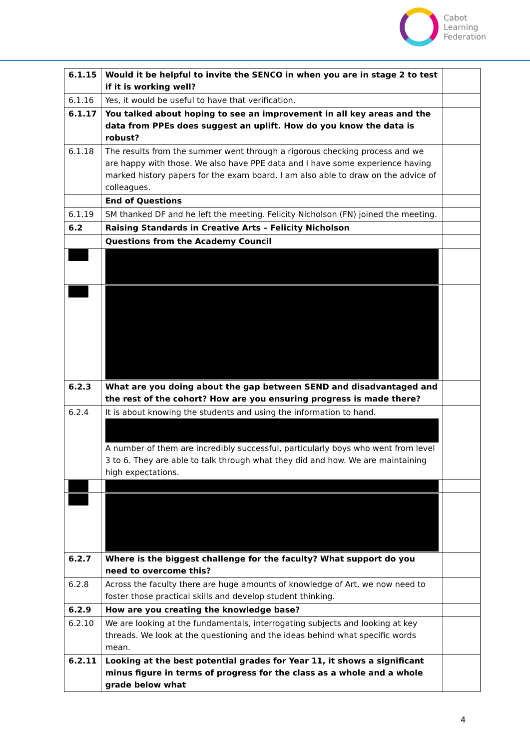Cabot
Learning
Federation
| 6.1.15 | Would it be helpful to invite the SENCO in when you are in stage 2 to test if it is working well? | |
| 6.1.16 | Yes, it would be useful to have that verification. | |
| 6.1.17 | You talked about hoping to see an improvement in all key areas and the data from PPEs does suggest an uplift. How do you know the data is robust? | |
| 6.1.18 | The results from the summer went through a rigorous checking process and we are happy with those. We also have PPE data and I have some experience having marked history papers for the exam board. I am also able to draw on the advice of colleagues. | |
| | End of Questions | |
| 6.1.19 | SM thanked DF and he left the meeting. Felicity Nicholson (FN) joined the meeting. | |
| 6.2 | Raising Standards in Creative Arts – Felicity Nicholson | |
| | Questions from the Academy Council | |
| 6.2.3 | What are you doing about the gap between SEND and disadvantaged and the rest of the cohort? How are you ensuring progress is made there? | |
| 6.2.4 | It is about knowing the students and using the information to hand. A number of them are incredibly successful, particularly boys who went from level 3 to 6. They are able to talk through what they did and how. We are maintaining high expectations. | |
| 6.2.7 | Where is the biggest challenge for the faculty? What support do you need to overcome this? | |
| 6.2.8 | Across the faculty there are huge amounts of knowledge of Art, we now need to foster those practical skills and develop student thinking. | |
| 6.2.9 | How are you creating the knowledge base? | |
| 6.2.10 | We are looking at the fundamentals, interrogating subjects and looking at key threads. We look at the questioning and the ideas behind what specific words mean. | |
| 6.2.11 | Looking at the best potential grades for Year 11, it shows a significant minus figure in terms of progress for the class as a whole and a whole grade below what | |
4